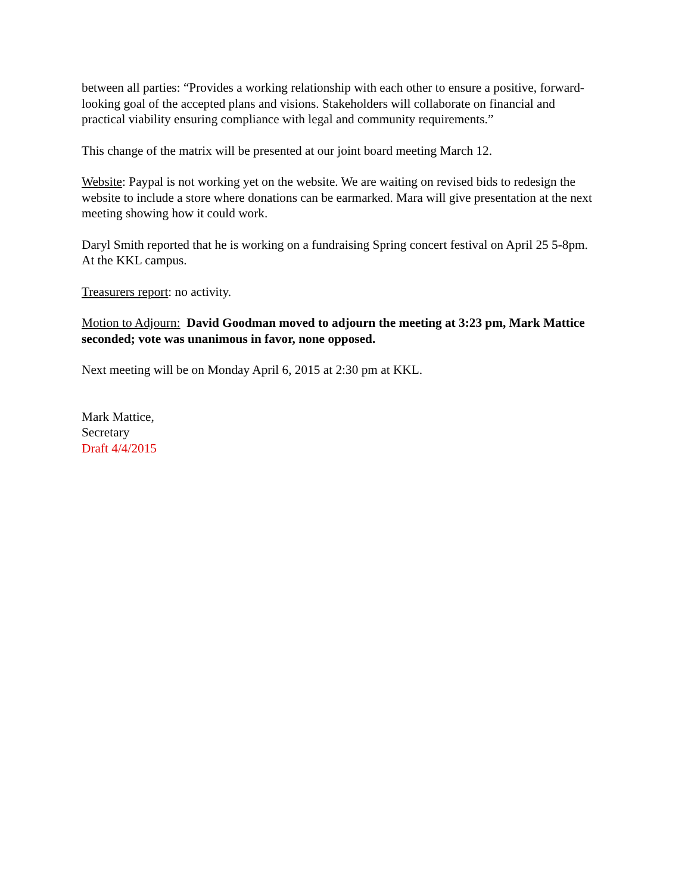between all parties: “Provides a working relationship with each other to ensure a positive, forward-looking goal of the accepted plans and visions. Stakeholders will collaborate on financial and practical viability ensuring compliance with legal and community requirements.”
This change of the matrix will be presented at our joint board meeting March 12.
Website: Paypal is not working yet on the website. We are waiting on revised bids to redesign the website to include a store where donations can be earmarked. Mara will give presentation at the next meeting showing how it could work.
Daryl Smith reported that he is working on a fundraising Spring concert festival on April 25 5-8pm. At the KKL campus.
Treasurers report: no activity.
Motion to Adjourn: David Goodman moved to adjourn the meeting at 3:23 pm, Mark Mattice seconded; vote was unanimous in favor, none opposed.
Next meeting will be on Monday April 6, 2015 at 2:30 pm at KKL.
Mark Mattice,
Secretary
Draft 4/4/2015